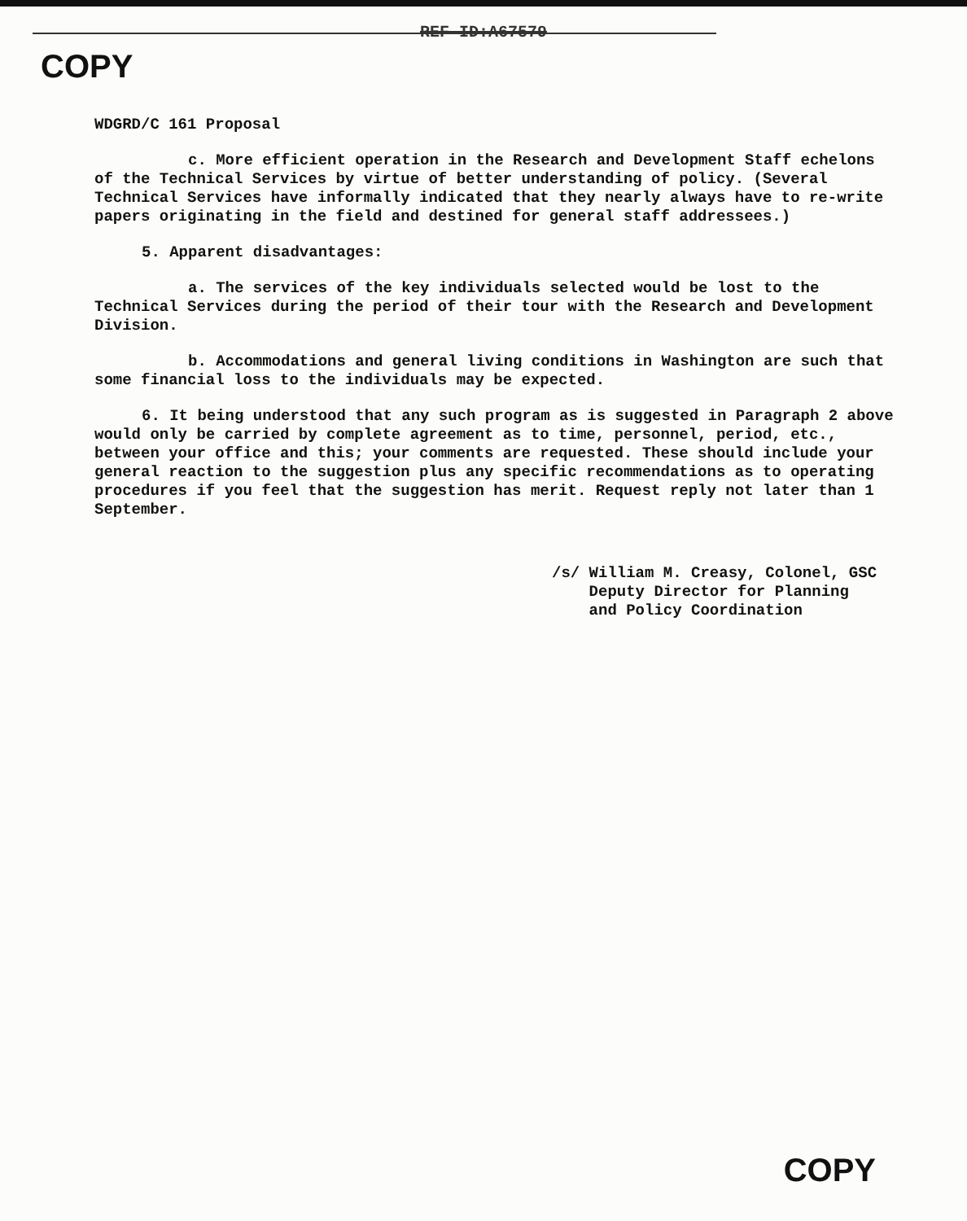REF ID:A67579
COPY
WDGRD/C 161 Proposal
c. More efficient operation in the Research and Development Staff echelons of the Technical Services by virtue of better understanding of policy. (Several Technical Services have informally indicated that they nearly always have to re-write papers originating in the field and destined for general staff addressees.)
5. Apparent disadvantages:
a. The services of the key individuals selected would be lost to the Technical Services during the period of their tour with the Research and Development Division.
b. Accommodations and general living conditions in Washington are such that some financial loss to the individuals may be expected.
6. It being understood that any such program as is suggested in Paragraph 2 above would only be carried by complete agreement as to time, personnel, period, etc., between your office and this; your comments are requested. These should include your general reaction to the suggestion plus any specific recommendations as to operating procedures if you feel that the suggestion has merit. Request reply not later than 1 September.
/s/ William M. Creasy, Colonel, GSC
Deputy Director for Planning
and Policy Coordination
COPY